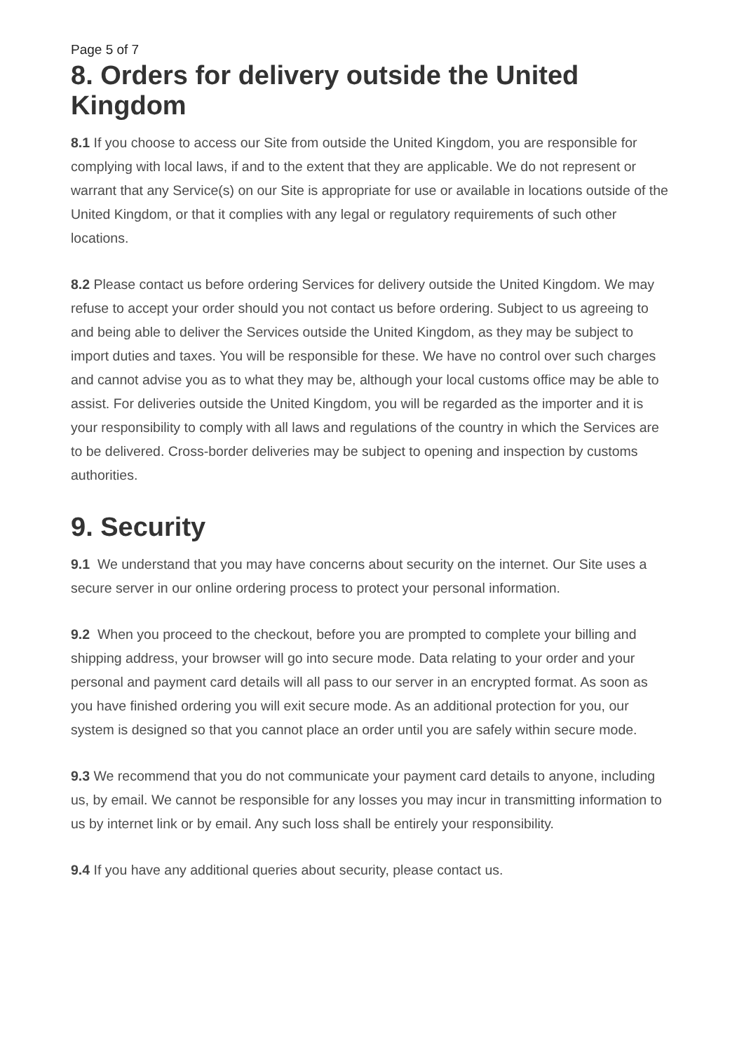Page 5 of 7
8. Orders for delivery outside the United Kingdom
8.1 If you choose to access our Site from outside the United Kingdom, you are responsible for complying with local laws, if and to the extent that they are applicable. We do not represent or warrant that any Service(s) on our Site is appropriate for use or available in locations outside of the United Kingdom, or that it complies with any legal or regulatory requirements of such other locations.
8.2 Please contact us before ordering Services for delivery outside the United Kingdom. We may refuse to accept your order should you not contact us before ordering. Subject to us agreeing to and being able to deliver the Services outside the United Kingdom, as they may be subject to import duties and taxes. You will be responsible for these. We have no control over such charges and cannot advise you as to what they may be, although your local customs office may be able to assist. For deliveries outside the United Kingdom, you will be regarded as the importer and it is your responsibility to comply with all laws and regulations of the country in which the Services are to be delivered. Cross-border deliveries may be subject to opening and inspection by customs authorities.
9. Security
9.1 We understand that you may have concerns about security on the internet. Our Site uses a secure server in our online ordering process to protect your personal information.
9.2 When you proceed to the checkout, before you are prompted to complete your billing and shipping address, your browser will go into secure mode. Data relating to your order and your personal and payment card details will all pass to our server in an encrypted format. As soon as you have finished ordering you will exit secure mode. As an additional protection for you, our system is designed so that you cannot place an order until you are safely within secure mode.
9.3 We recommend that you do not communicate your payment card details to anyone, including us, by email. We cannot be responsible for any losses you may incur in transmitting information to us by internet link or by email. Any such loss shall be entirely your responsibility.
9.4 If you have any additional queries about security, please contact us.